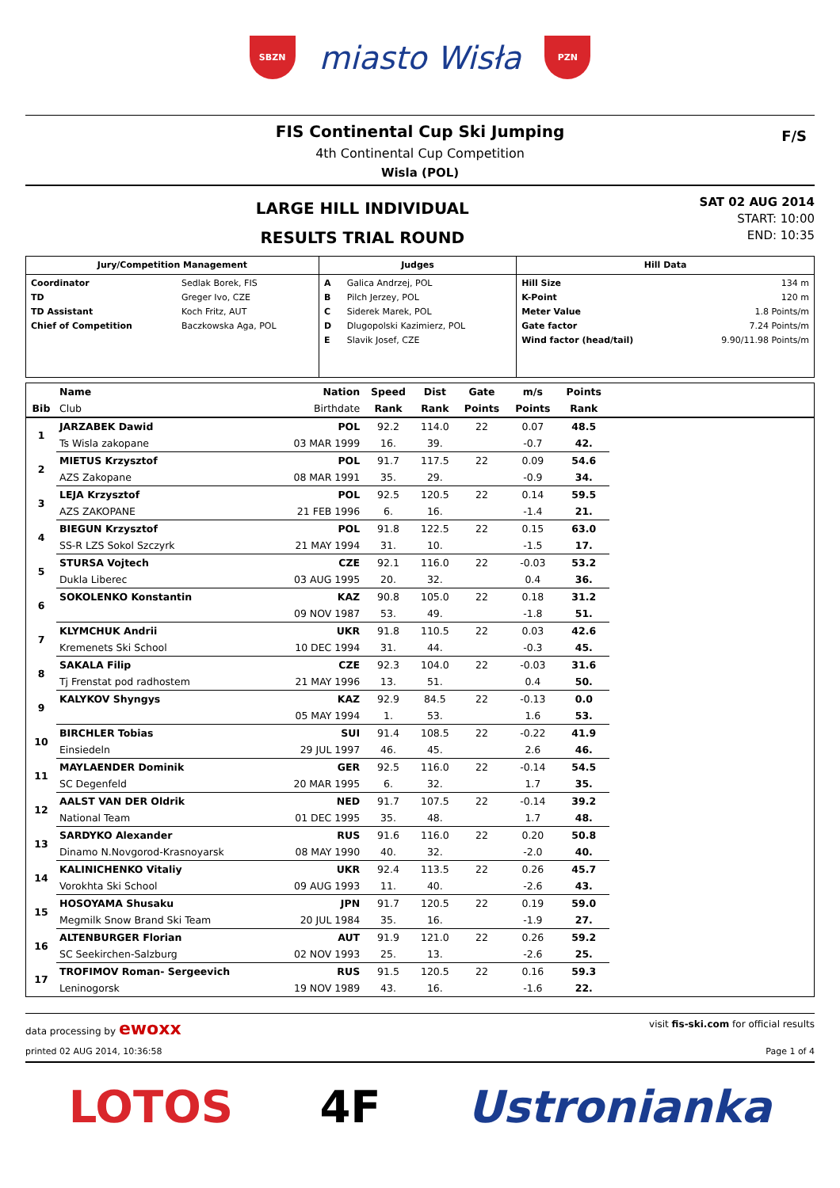SBZN
miasto Wisła
PZN
FIS Continental Cup Ski Jumping
4th Continental Cup Competition
Wisla (POL)
F/S
LARGE HILL INDIVIDUAL
RESULTS TRIAL ROUND
SAT 02 AUG 2014
START: 10:00
END: 10:35
| Jury/Competition Management | | Judges | | Hill Data | |
| Coordinator TD TD Assistant Chief of Competition | Sedlak Borek, FIS Greger Ivo, CZE Koch Fritz, AUT Baczkowska Aga, POL | A B C D E | Galica Andrzej, POL Pilch Jerzey, POL Siderek Marek, POL Dlugopolski Kazimierz, POL Slavik Josef, CZE | Hill Size K-Point Meter Value Gate factor Wind factor (head/tail) | 134 m 120 m 1.8 Points/m 7.24 Points/m 9.90/11.98 Points/m |
| | Name | Nation | Speed | Dist | Gate | m/s | Points | |
| --- | --- | --- | --- | --- | --- | --- | --- | --- |
| Bib | Club | Birthdate | Rank | Rank | Points | Points | Rank | |
| 1 | JARZABEK Dawid | POL | 92.2 | 114.0 | 22 | 0.07 | 48.5 | |
| | Ts Wisla zakopane | 03 MAR 1999 | 16. | 39. | | -0.7 | 42. | |
| 2 | MIETUS Krzysztof | POL | 91.7 | 117.5 | 22 | 0.09 | 54.6 | |
| | AZS Zakopane | 08 MAR 1991 | 35. | 29. | | -0.9 | 34. | |
| 3 | LEJA Krzysztof | POL | 92.5 | 120.5 | 22 | 0.14 | 59.5 | |
| | AZS ZAKOPANE | 21 FEB 1996 | 6. | 16. | | -1.4 | 21. | |
| 4 | BIEGUN Krzysztof | POL | 91.8 | 122.5 | 22 | 0.15 | 63.0 | |
| | SS-R LZS Sokol Szczyrk | 21 MAY 1994 | 31. | 10. | | -1.5 | 17. | |
| 5 | STURSA Vojtech | CZE | 92.1 | 116.0 | 22 | -0.03 | 53.2 | |
| | Dukla Liberec | 03 AUG 1995 | 20. | 32. | | 0.4 | 36. | |
| 6 | SOKOLENKO Konstantin | KAZ | 90.8 | 105.0 | 22 | 0.18 | 31.2 | |
| | | 09 NOV 1987 | 53. | 49. | | -1.8 | 51. | |
| 7 | KLYMCHUK Andrii | UKR | 91.8 | 110.5 | 22 | 0.03 | 42.6 | |
| | Kremenets Ski School | 10 DEC 1994 | 31. | 44. | | -0.3 | 45. | |
| 8 | SAKALA Filip | CZE | 92.3 | 104.0 | 22 | -0.03 | 31.6 | |
| | Tj Frenstat pod radhostem | 21 MAY 1996 | 13. | 51. | | 0.4 | 50. | |
| 9 | KALYKOV Shyngys | KAZ | 92.9 | 84.5 | 22 | -0.13 | 0.0 | |
| | | 05 MAY 1994 | 1. | 53. | | 1.6 | 53. | |
| 10 | BIRCHLER Tobias | SUI | 91.4 | 108.5 | 22 | -0.22 | 41.9 | |
| | Einsiedeln | 29 JUL 1997 | 46. | 45. | | 2.6 | 46. | |
| 11 | MAYLAENDER Dominik | GER | 92.5 | 116.0 | 22 | -0.14 | 54.5 | |
| | SC Degenfeld | 20 MAR 1995 | 6. | 32. | | 1.7 | 35. | |
| 12 | AALST VAN DER Oldrik | NED | 91.7 | 107.5 | 22 | -0.14 | 39.2 | |
| | National Team | 01 DEC 1995 | 35. | 48. | | 1.7 | 48. | |
| 13 | SARDYKO Alexander | RUS | 91.6 | 116.0 | 22 | 0.20 | 50.8 | |
| | Dinamo N.Novgorod-Krasnoyarsk | 08 MAY 1990 | 40. | 32. | | -2.0 | 40. | |
| 14 | KALINICHENKO Vitaliy | UKR | 92.4 | 113.5 | 22 | 0.26 | 45.7 | |
| | Vorokhta Ski School | 09 AUG 1993 | 11. | 40. | | -2.6 | 43. | |
| 15 | HOSOYAMA Shusaku | JPN | 91.7 | 120.5 | 22 | 0.19 | 59.0 | |
| | Megmilk Snow Brand Ski Team | 20 JUL 1984 | 35. | 16. | | -1.9 | 27. | |
| 16 | ALTENBURGER Florian | AUT | 91.9 | 121.0 | 22 | 0.26 | 59.2 | |
| | SC Seekirchen-Salzburg | 02 NOV 1993 | 25. | 13. | | -2.6 | 25. | |
| 17 | TROFIMOV Roman- Sergeevich | RUS | 91.5 | 120.5 | 22 | 0.16 | 59.3 | |
| | Leninogorsk | 19 NOV 1989 | 43. | 16. | | -1.6 | 22. | |
data processing by ewoxx
visit fis-ski.com for official results
printed 02 AUG 2014, 10:36:58 Page 1 of 4
LOTOS 4F Ustronianka